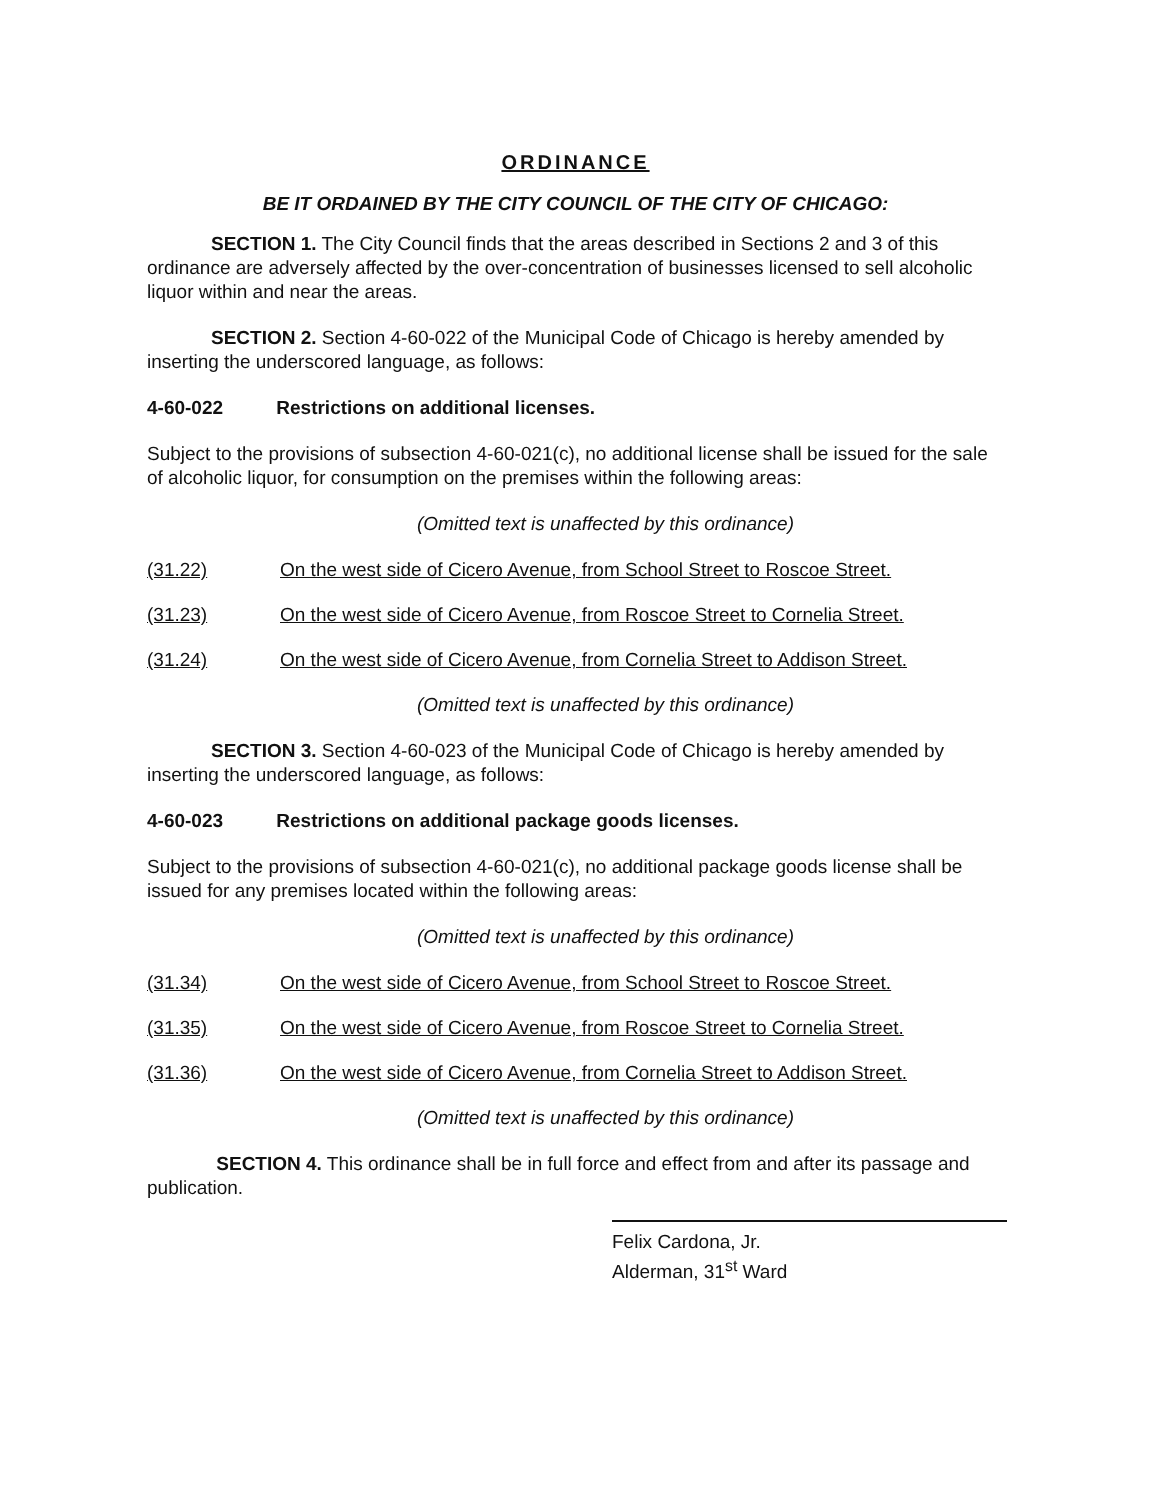ORDINANCE
BE IT ORDAINED BY THE CITY COUNCIL OF THE CITY OF CHICAGO:
SECTION 1. The City Council finds that the areas described in Sections 2 and 3 of this ordinance are adversely affected by the over-concentration of businesses licensed to sell alcoholic liquor within and near the areas.
SECTION 2. Section 4-60-022 of the Municipal Code of Chicago is hereby amended by inserting the underscored language, as follows:
4-60-022 Restrictions on additional licenses.
Subject to the provisions of subsection 4-60-021(c), no additional license shall be issued for the sale of alcoholic liquor, for consumption on the premises within the following areas:
(Omitted text is unaffected by this ordinance)
(31.22) On the west side of Cicero Avenue, from School Street to Roscoe Street.
(31.23) On the west side of Cicero Avenue, from Roscoe Street to Cornelia Street.
(31.24) On the west side of Cicero Avenue, from Cornelia Street to Addison Street.
(Omitted text is unaffected by this ordinance)
SECTION 3. Section 4-60-023 of the Municipal Code of Chicago is hereby amended by inserting the underscored language, as follows:
4-60-023 Restrictions on additional package goods licenses.
Subject to the provisions of subsection 4-60-021(c), no additional package goods license shall be issued for any premises located within the following areas:
(Omitted text is unaffected by this ordinance)
(31.34) On the west side of Cicero Avenue, from School Street to Roscoe Street.
(31.35) On the west side of Cicero Avenue, from Roscoe Street to Cornelia Street.
(31.36) On the west side of Cicero Avenue, from Cornelia Street to Addison Street.
(Omitted text is unaffected by this ordinance)
SECTION 4. This ordinance shall be in full force and effect from and after its passage and publication.
Felix Cardona, Jr.
Alderman, 31<sup>st</sup> Ward